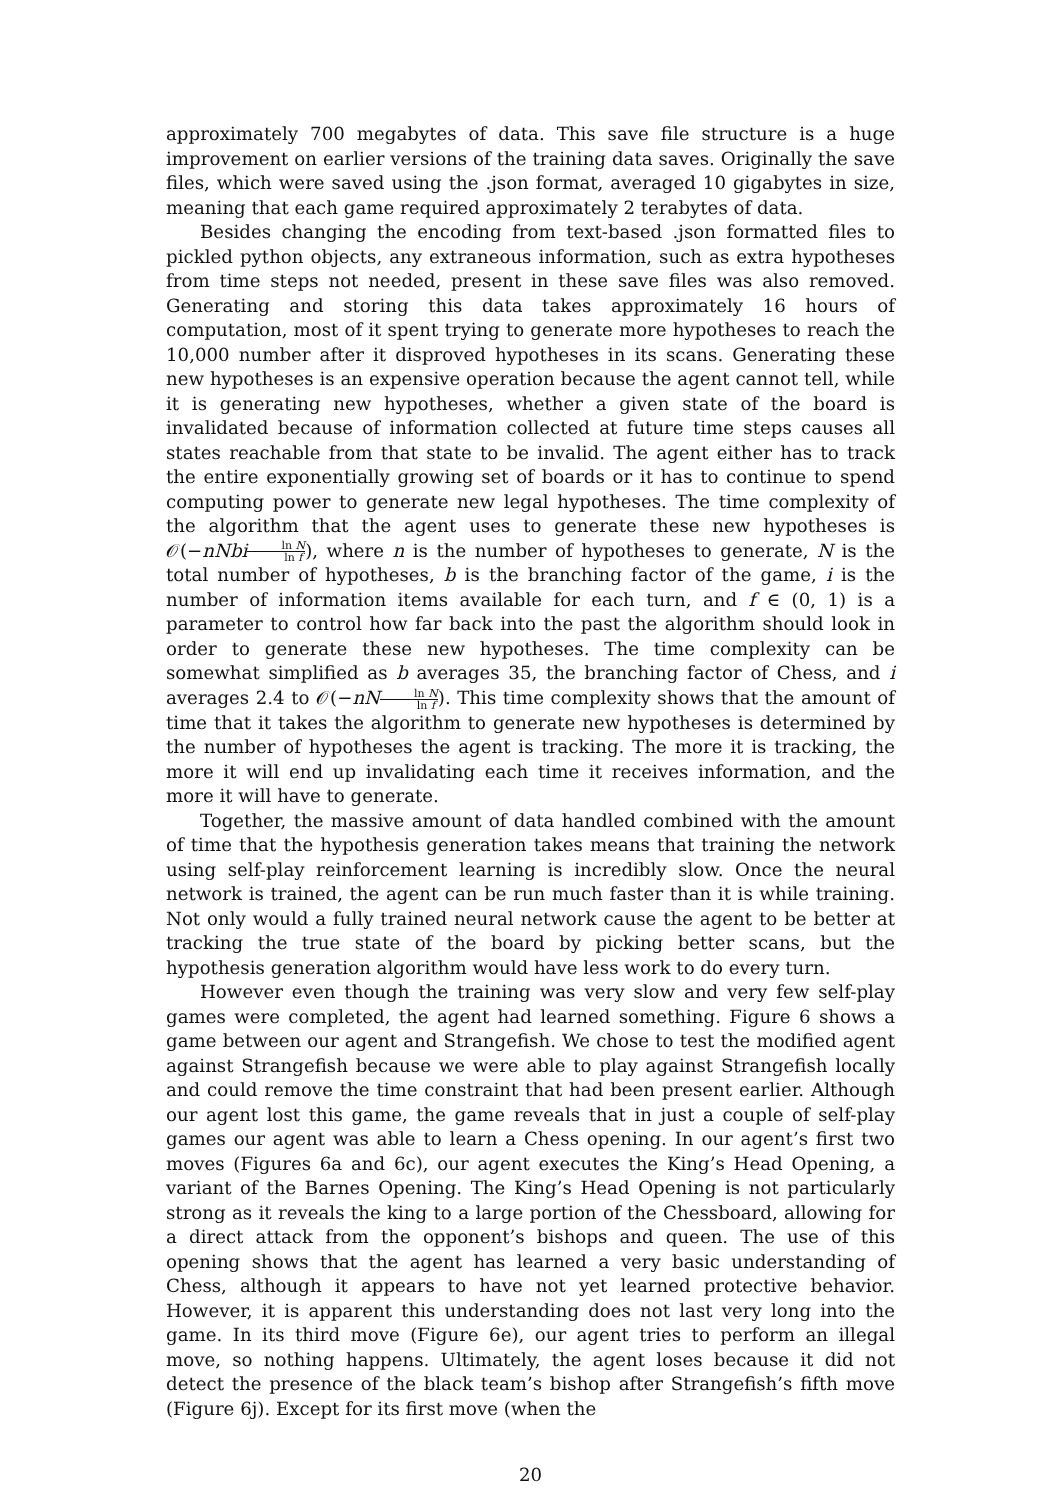approximately 700 megabytes of data. This save file structure is a huge improvement on earlier versions of the training data saves. Originally the save files, which were saved using the .json format, averaged 10 gigabytes in size, meaning that each game required approximately 2 terabytes of data.
Besides changing the encoding from text-based .json formatted files to pickled python objects, any extraneous information, such as extra hypotheses from time steps not needed, present in these save files was also removed. Generating and storing this data takes approximately 16 hours of computation, most of it spent trying to generate more hypotheses to reach the 10,000 number after it disproved hypotheses in its scans. Generating these new hypotheses is an expensive operation because the agent cannot tell, while it is generating new hypotheses, whether a given state of the board is invalidated because of information collected at future time steps causes all states reachable from that state to be invalid. The agent either has to track the entire exponentially growing set of boards or it has to continue to spend computing power to generate new legal hypotheses. The time complexity of the algorithm that the agent uses to generate these new hypotheses is 𝒪(−nNbi ln N ln f), where n is the number of hypotheses to generate, N is the total number of hypotheses, b is the branching factor of the game, i is the number of information items available for each turn, and f ∈ (0, 1) is a parameter to control how far back into the past the algorithm should look in order to generate these new hypotheses. The time complexity can be somewhat simplified as b averages 35, the branching factor of Chess, and i averages 2.4 to 𝒪(−nN ln N ln f). This time complexity shows that the amount of time that it takes the algorithm to generate new hypotheses is determined by the number of hypotheses the agent is tracking. The more it is tracking, the more it will end up invalidating each time it receives information, and the more it will have to generate.
Together, the massive amount of data handled combined with the amount of time that the hypothesis generation takes means that training the network using self-play reinforcement learning is incredibly slow. Once the neural network is trained, the agent can be run much faster than it is while training. Not only would a fully trained neural network cause the agent to be better at tracking the true state of the board by picking better scans, but the hypothesis generation algorithm would have less work to do every turn.
However even though the training was very slow and very few self-play games were completed, the agent had learned something. Figure 6 shows a game between our agent and Strangefish. We chose to test the modified agent against Strangefish because we were able to play against Strangefish locally and could remove the time constraint that had been present earlier. Although our agent lost this game, the game reveals that in just a couple of self-play games our agent was able to learn a Chess opening. In our agent’s first two moves (Figures 6a and 6c), our agent executes the King’s Head Opening, a variant of the Barnes Opening. The King’s Head Opening is not particularly strong as it reveals the king to a large portion of the Chessboard, allowing for a direct attack from the opponent’s bishops and queen. The use of this opening shows that the agent has learned a very basic understanding of Chess, although it appears to have not yet learned protective behavior. However, it is apparent this understanding does not last very long into the game. In its third move (Figure 6e), our agent tries to perform an illegal move, so nothing happens. Ultimately, the agent loses because it did not detect the presence of the black team’s bishop after Strangefish’s fifth move (Figure 6j). Except for its first move (when the
20